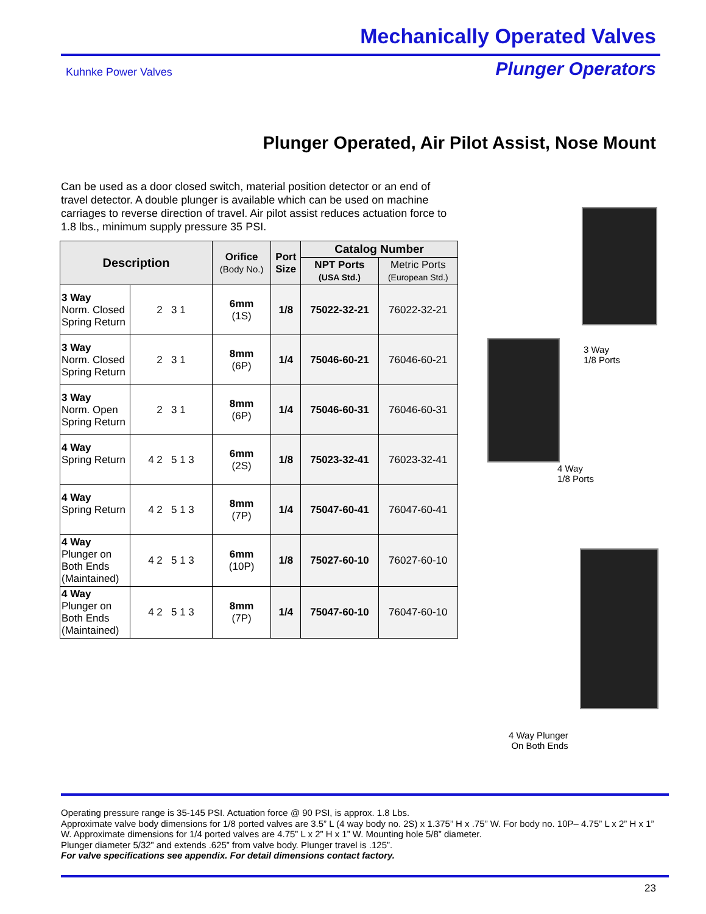Mechanically Operated Valves
Kuhnke Power Valves Plunger Operators
Plunger Operated, Air Pilot Assist, Nose Mount
Can be used as a door closed switch, material position detector or an end of travel detector. A double plunger is available which can be used on machine carriages to reverse direction of travel. Air pilot assist reduces actuation force to 1.8 lbs., minimum supply pressure 35 PSI.
| Description | | Orifice (Body No.) | Port Size | Catalog Number | |
| --- | --- | --- | --- | --- | --- |
| | | | | NPT Ports (USA Std.) | Metric Ports (European Std.) |
| 3 Way Norm. Closed Spring Return | 2 3 1 | 6mm (1S) | 1/8 | 75022-32-21 | 76022-32-21 |
| 3 Way Norm. Closed Spring Return | 2 3 1 | 8mm (6P) | 1/4 | 75046-60-21 | 76046-60-21 |
| 3 Way Norm. Open Spring Return | 2 3 1 | 8mm (6P) | 1/4 | 75046-60-31 | 76046-60-31 |
| 4 Way Spring Return | 4 2 5 1 3 | 6mm (2S) | 1/8 | 75023-32-41 | 76023-32-41 |
| 4 Way Spring Return | 4 2 5 1 3 | 8mm (7P) | 1/4 | 75047-60-41 | 76047-60-41 |
| 4 Way Plunger on Both Ends (Maintained) | 4 2 5 1 3 | 6mm (10P) | 1/8 | 75027-60-10 | 76027-60-10 |
| 4 Way Plunger on Both Ends (Maintained) | 4 2 5 1 3 | 8mm (7P) | 1/4 | 75047-60-10 | 76047-60-10 |
3 Way
1/8 Ports
4 Way
1/8 Ports
4 Way Plunger
On Both Ends
Operating pressure range is 35-145 PSI. Actuation force @ 90 PSI, is approx. 1.8 Lbs.
Approximate valve body dimensions for 1/8 ported valves are 3.5” L (4 way body no. 2S) x 1.375” H x .75” W. For body no. 10P– 4.75” L x 2” H x 1” W. Approximate dimensions for 1/4 ported valves are 4.75” L x 2” H x 1” W. Mounting hole 5/8” diameter.
Plunger diameter 5/32” and extends .625” from valve body. Plunger travel is .125”.
For valve specifications see appendix. For detail dimensions contact factory.
23